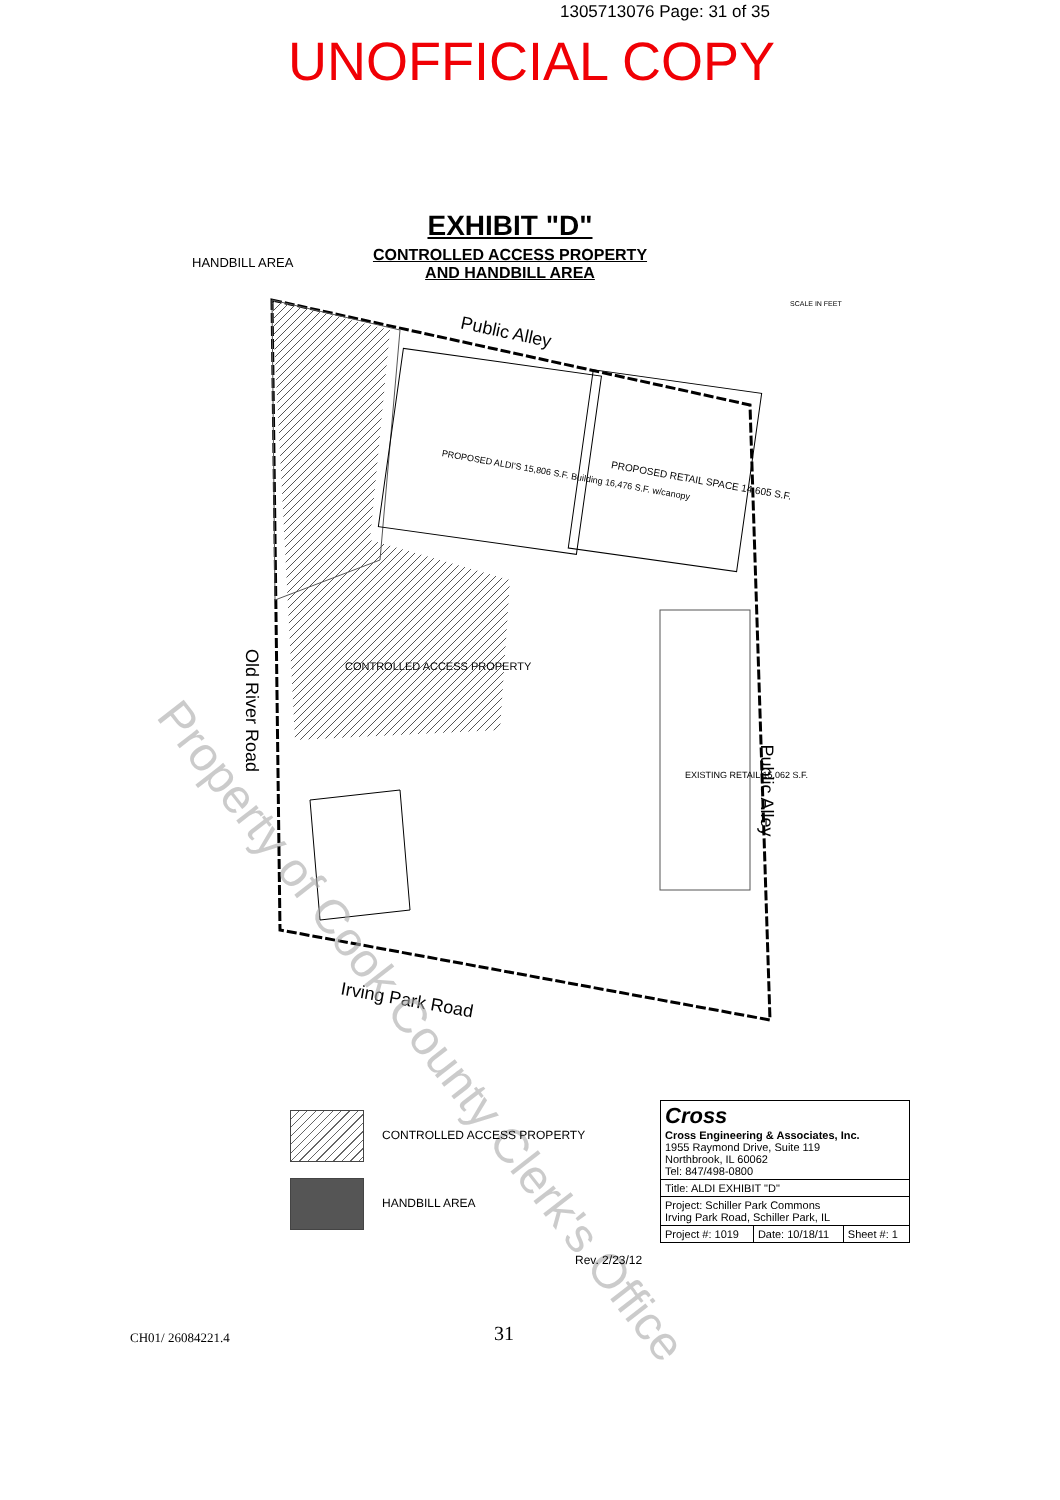1305713076 Page: 31 of 35
UNOFFICIAL COPY
EXHIBIT "D"
CONTROLLED ACCESS PROPERTY AND HANDBILL AREA
HANDBILL AREA
Public Alley
PROPOSED ALDI'S 15,806 S.F. Building 16,476 S.F. w/canopy
PROPOSED RETAIL SPACE 14,605 S.F.
CONTROLLED ACCESS PROPERTY
EXISTING RETAIL 15,062 S.F.
Old River Road
Public Alley
Irving Park Road
SCALE IN FEET
Property of Cook County Clerk's Office
CONTROLLED ACCESS PROPERTY
HANDBILL AREA
Rev. 2/23/12
| Cross Cross Engineering & Associates, Inc. 1955 Raymond Drive, Suite 119 Northbrook, IL 60062 Tel: 847/498-0800 | | |
| Title: ALDI EXHIBIT "D" | | |
| Project: Schiller Park Commons Irving Park Road, Schiller Park, IL | | |
| Project #: 1019 | Date: 10/18/11 | Sheet #: 1 |
CH01/ 26084221.4 31